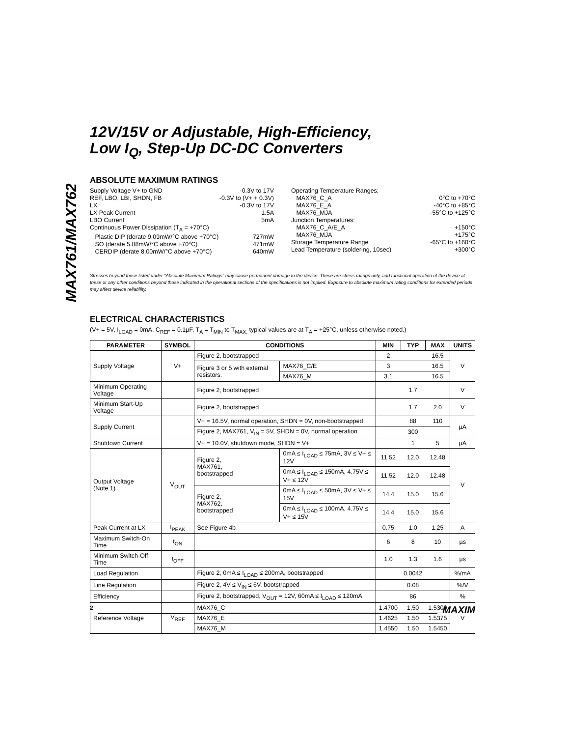MAX761/MAX762
12V/15V or Adjustable, High-Efficiency,
Low I<sub>Q</sub>, Step-Up DC-DC Converters
ABSOLUTE MAXIMUM RATINGS
Supply Voltage V+ to GND -0.3V to 17V
REF, LBO, LBI, SHDN, FB -0.3V to (V+ + 0.3V)
LX -0.3V to 17V
LX Peak Current 1.5A
LBO Current 5mA
Continuous Power Dissipation (T<sub>A</sub> = +70°C)
Plastic DIP (derate 9.09mW/°C above +70°C) 727mW
SO (derate 5.88mW/°C above +70°C) 471mW
CERDIP (derate 8.00mW/°C above +70°C) 640mW
Operating Temperature Ranges:
MAX76_C_A 0°C to +70°C
MAX76_E_A -40°C to +85°C
MAX76_MJA -55°C to +125°C
Junction Temperatures:
MAX76_C_A/E_A +150°C
MAX76_MJA +175°C
Storage Temperature Range -65°C to +160°C
Lead Temperature (soldering, 10sec) +300°C
Stresses beyond those listed under "Absolute Maximum Ratings" may cause permanent damage to the device. These are stress ratings only, and functional operation of the device at these or any other conditions beyond those indicated in the operational sections of the specifications is not implied. Exposure to absolute maximum rating conditions for extended periods may affect device reliability.
ELECTRICAL CHARACTERISTICS
(V+ = 5V, I<sub>LOAD</sub> = 0mA, C<sub>REF</sub> = 0.1µF, T<sub>A</sub> = T<sub>MIN</sub> to T<sub>MAX,</sub> typical values are at T<sub>A</sub> = +25°C, unless otherwise noted.)
| PARAMETER | SYMBOL | CONDITIONS | | MIN | TYP | MAX | UNITS |
| --- | --- | --- | --- | --- | --- | --- | --- |
| Supply Voltage | V+ | Figure 2, bootstrapped | | 2 | | 16.5 | V |
| | | Figure 3 or 5 with external resistors. | MAX76_C/E | 3 | | 16.5 | |
| | | | MAX76_M | 3.1 | | 16.5 | |
| Minimum Operating Voltage | | Figure 2, bootstrapped | | | 1.7 | | V |
| Minimum Start-Up Voltage | | Figure 2, bootstrapped | | | 1.7 | 2.0 | V |
| Supply Current | | V+ = 16.5V, normal operation, SHDN = 0V, non-bootstrapped | | | 88 | 110 | µA |
| | | Figure 2, MAX761, V<sub>IN</sub> = 5V, SHDN = 0V, normal operation | | | 300 | | |
| Shutdown Current | | V+ = 10.0V, shutdown mode, SHDN = V+ | | | 1 | 5 | µA |
| Output Voltage (Note 1) | V<sub>OUT</sub> | Figure 2, MAX761, bootstrapped | 0mA ≤ I<sub>LOAD</sub> ≤ 75mA, 3V ≤ V+ ≤ 12V | 11.52 | 12.0 | 12.48 | V |
| | | | 0mA ≤ I<sub>LOAD</sub> ≤ 150mA, 4.75V ≤ V+ ≤ 12V | 11.52 | 12.0 | 12.48 | |
| | | Figure 2, MAX762, bootstrapped | 0mA ≤ I<sub>LOAD</sub> ≤ 50mA, 3V ≤ V+ ≤ 15V | 14.4 | 15.0 | 15.6 | |
| | | | 0mA ≤ I<sub>LOAD</sub> ≤ 100mA, 4.75V ≤ V+ ≤ 15V | 14.4 | 15.0 | 15.6 | |
| Peak Current at LX | I<sub>PEAK</sub> | See Figure 4b | | 0.75 | 1.0 | 1.25 | A |
| Maximum Switch-On Time | t<sub>ON</sub> | | | 6 | 8 | 10 | µs |
| Minimum Switch-Off Time | t<sub>OFF</sub> | | | 1.0 | 1.3 | 1.6 | µs |
| Load Regulation | | Figure 2, 0mA ≤ I<sub>LOAD</sub> ≤ 200mA, bootstrapped | | | 0.0042 | | %/mA |
| Line Regulation | | Figure 2, 4V ≤ V<sub>IN</sub> ≤ 6V, bootstrapped | | | 0.08 | | %/V |
| Efficiency | | Figure 2, bootstrapped, V<sub>OUT</sub> = 12V, 60mA ≤ I<sub>LOAD</sub> ≤ 120mA | | | 86 | | % |
| Reference Voltage | V<sub>REF</sub> | MAX76_C | | 1.4700 | 1.50 | 1.5300 | V |
| | | MAX76_E | | 1.4625 | 1.50 | 1.5375 | |
| | | MAX76_M | | 1.4550 | 1.50 | 1.5450 | |
2 MAXIM